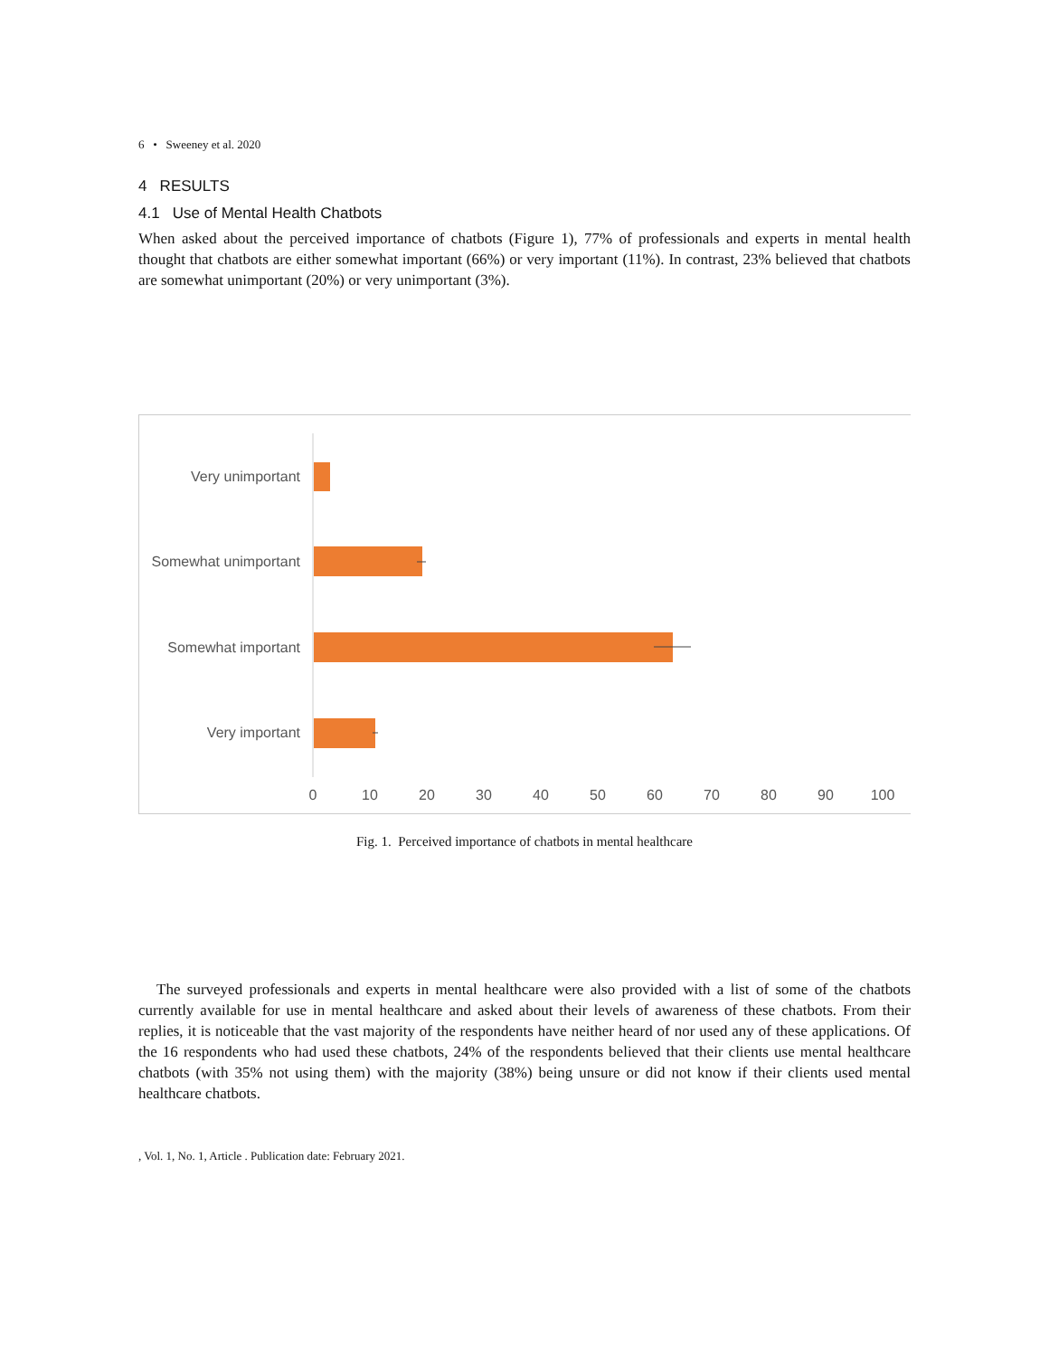6 • Sweeney et al. 2020
4 RESULTS
4.1 Use of Mental Health Chatbots
When asked about the perceived importance of chatbots (Figure 1), 77% of professionals and experts in mental health thought that chatbots are either somewhat important (66%) or very important (11%). In contrast, 23% believed that chatbots are somewhat unimportant (20%) or very unimportant (3%).
Very unimportant
Somewhat unimportant
Somewhat important
Very important
0
10
20
30
40
50
60
70
80
90
100
Fig. 1. Perceived importance of chatbots in mental healthcare
The surveyed professionals and experts in mental healthcare were also provided with a list of some of the chatbots currently available for use in mental healthcare and asked about their levels of awareness of these chatbots. From their replies, it is noticeable that the vast majority of the respondents have neither heard of nor used any of these applications. Of the 16 respondents who had used these chatbots, 24% of the respondents believed that their clients use mental healthcare chatbots (with 35% not using them) with the majority (38%) being unsure or did not know if their clients used mental healthcare chatbots.
, Vol. 1, No. 1, Article . Publication date: February 2021.